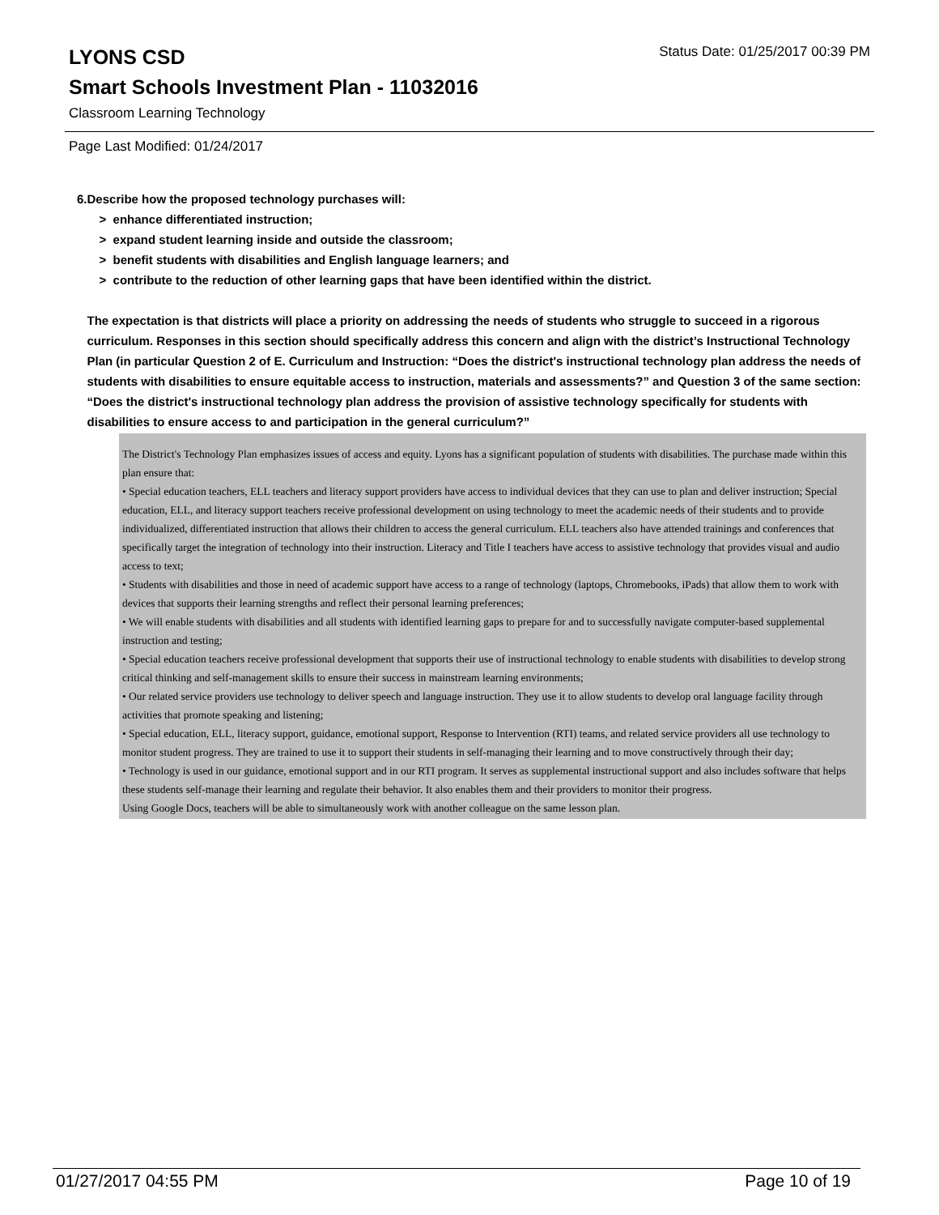LYONS CSD
Status Date: 01/25/2017 00:39 PM
Smart Schools Investment Plan - 11032016
Classroom Learning Technology
Page Last Modified: 01/24/2017
6. Describe how the proposed technology purchases will:
> enhance differentiated instruction;
> expand student learning inside and outside the classroom;
> benefit students with disabilities and English language learners; and
> contribute to the reduction of other learning gaps that have been identified within the district.
The expectation is that districts will place a priority on addressing the needs of students who struggle to succeed in a rigorous curriculum. Responses in this section should specifically address this concern and align with the district’s Instructional Technology Plan (in particular Question 2 of E. Curriculum and Instruction: “Does the district's instructional technology plan address the needs of students with disabilities to ensure equitable access to instruction, materials and assessments?” and Question 3 of the same section: “Does the district's instructional technology plan address the provision of assistive technology specifically for students with disabilities to ensure access to and participation in the general curriculum?”
The District's Technology Plan emphasizes issues of access and equity. Lyons has a significant population of students with disabilities. The purchase made within this plan ensure that:
• Special education teachers, ELL teachers and literacy support providers have access to individual devices that they can use to plan and deliver instruction; Special education, ELL, and literacy support teachers receive professional development on using technology to meet the academic needs of their students and to provide individualized, differentiated instruction that allows their children to access the general curriculum. ELL teachers also have attended trainings and conferences that specifically target the integration of technology into their instruction. Literacy and Title I teachers have access to assistive technology that provides visual and audio access to text;
• Students with disabilities and those in need of academic support have access to a range of technology (laptops, Chromebooks, iPads) that allow them to work with devices that supports their learning strengths and reflect their personal learning preferences;
• We will enable students with disabilities and all students with identified learning gaps to prepare for and to successfully navigate computer-based supplemental instruction and testing;
• Special education teachers receive professional development that supports their use of instructional technology to enable students with disabilities to develop strong critical thinking and self-management skills to ensure their success in mainstream learning environments;
• Our related service providers use technology to deliver speech and language instruction. They use it to allow students to develop oral language facility through activities that promote speaking and listening;
• Special education, ELL, literacy support, guidance, emotional support, Response to Intervention (RTI) teams, and related service providers all use technology to monitor student progress. They are trained to use it to support their students in self-managing their learning and to move constructively through their day;
• Technology is used in our guidance, emotional support and in our RTI program. It serves as supplemental instructional support and also includes software that helps these students self-manage their learning and regulate their behavior. It also enables them and their providers to monitor their progress.
Using Google Docs, teachers will be able to simultaneously work with another colleague on the same lesson plan.
01/27/2017 04:55 PM Page 10 of 19